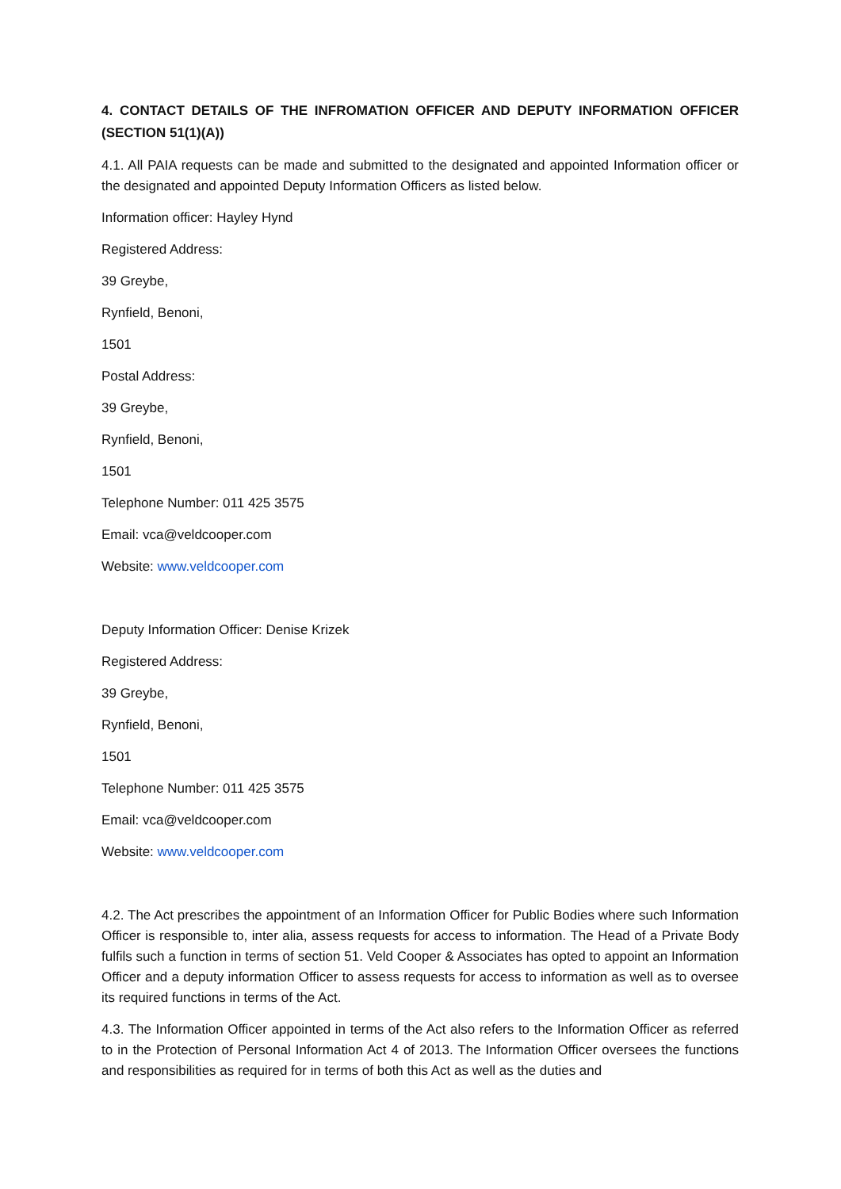4. CONTACT DETAILS OF THE INFROMATION OFFICER AND DEPUTY INFORMATION OFFICER (SECTION 51(1)(A))
4.1. All PAIA requests can be made and submitted to the designated and appointed Information officer or the designated and appointed Deputy Information Officers as listed below.
Information officer: Hayley Hynd
Registered Address:
39 Greybe,
Rynfield, Benoni,
1501
Postal Address:
39 Greybe,
Rynfield, Benoni,
1501
Telephone Number: 011 425 3575
Email: vca@veldcooper.com
Website: www.veldcooper.com
Deputy Information Officer: Denise Krizek
Registered Address:
39 Greybe,
Rynfield, Benoni,
1501
Telephone Number: 011 425 3575
Email: vca@veldcooper.com
Website: www.veldcooper.com
4.2. The Act prescribes the appointment of an Information Officer for Public Bodies where such Information Officer is responsible to, inter alia, assess requests for access to information. The Head of a Private Body fulfils such a function in terms of section 51. Veld Cooper & Associates has opted to appoint an Information Officer and a deputy information Officer to assess requests for access to information as well as to oversee its required functions in terms of the Act.
4.3. The Information Officer appointed in terms of the Act also refers to the Information Officer as referred to in the Protection of Personal Information Act 4 of 2013. The Information Officer oversees the functions and responsibilities as required for in terms of both this Act as well as the duties and